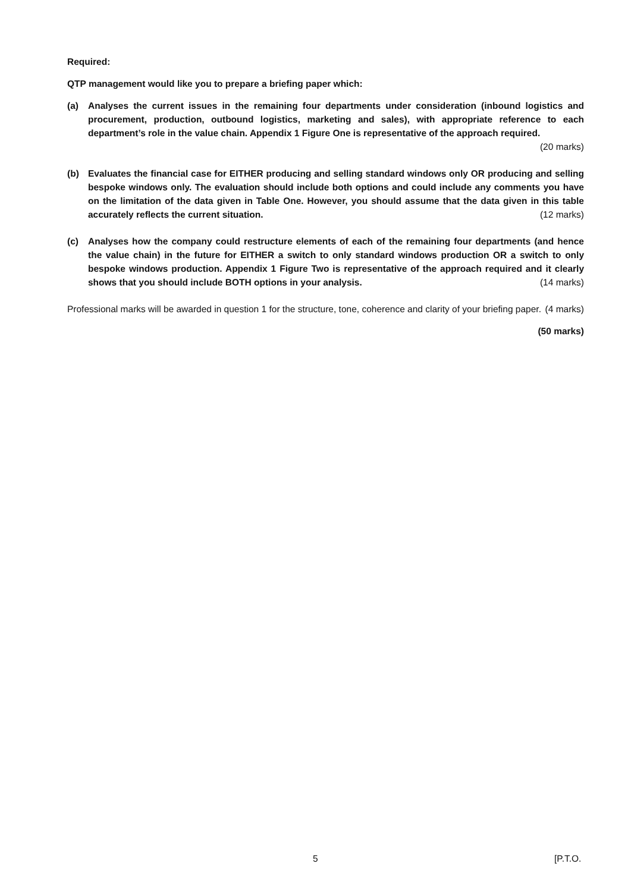Required:
QTP management would like you to prepare a briefing paper which:
(a) Analyses the current issues in the remaining four departments under consideration (inbound logistics and procurement, production, outbound logistics, marketing and sales), with appropriate reference to each department’s role in the value chain. Appendix 1 Figure One is representative of the approach required.
(20 marks)
(b) Evaluates the financial case for EITHER producing and selling standard windows only OR producing and selling bespoke windows only. The evaluation should include both options and could include any comments you have on the limitation of the data given in Table One. However, you should assume that the data given in this table accurately reflects the current situation. (12 marks)
(c) Analyses how the company could restructure elements of each of the remaining four departments (and hence the value chain) in the future for EITHER a switch to only standard windows production OR a switch to only bespoke windows production. Appendix 1 Figure Two is representative of the approach required and it clearly shows that you should include BOTH options in your analysis. (14 marks)
Professional marks will be awarded in question 1 for the structure, tone, coherence and clarity of your briefing paper. (4 marks)
(50 marks)
5 [P.T.O.